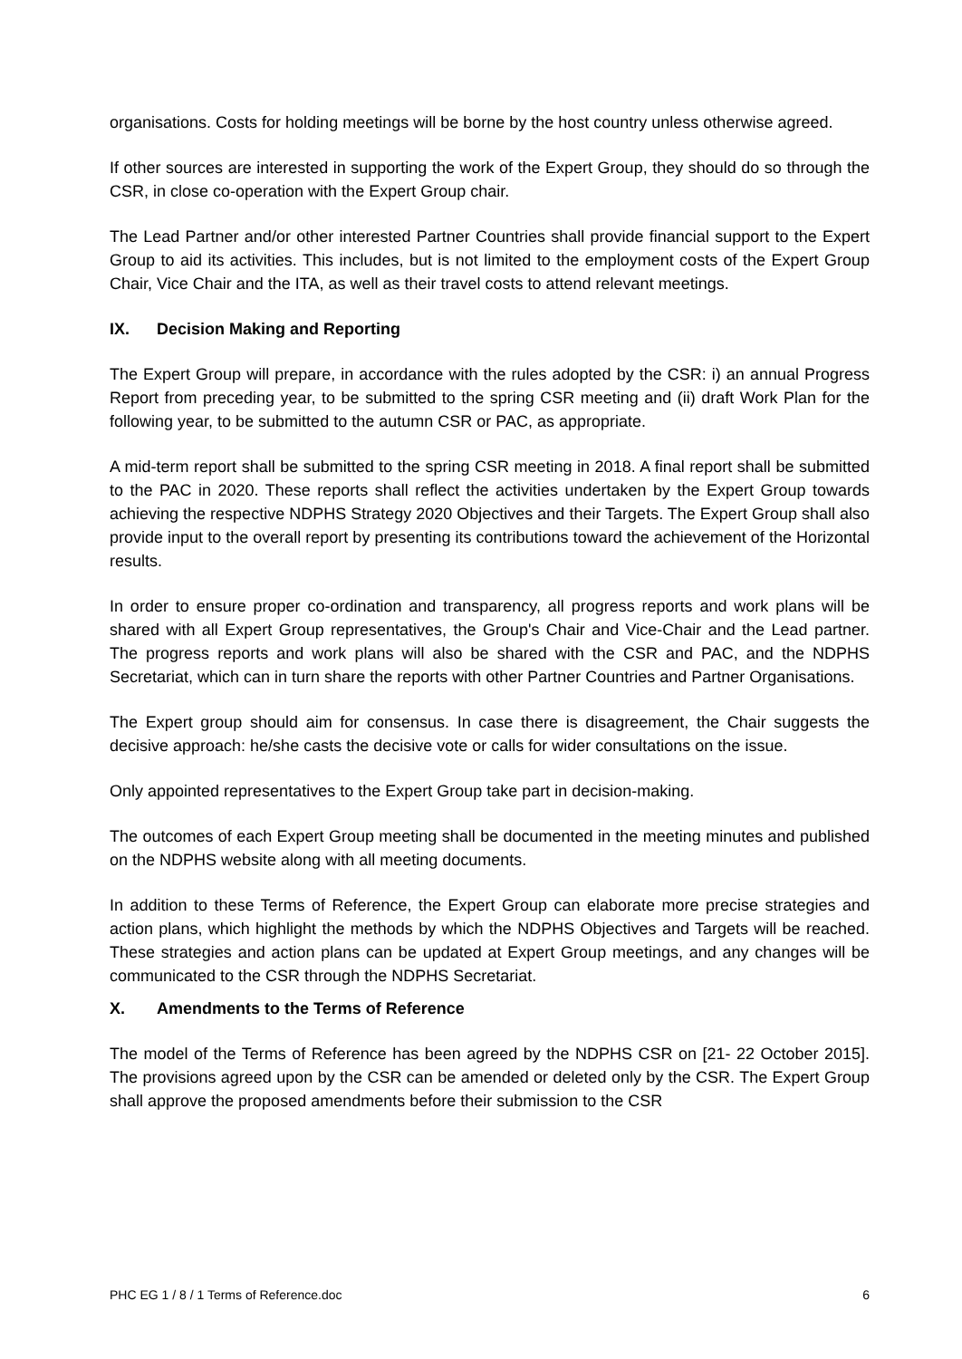organisations. Costs for holding meetings will be borne by the host country unless otherwise agreed.
If other sources are interested in supporting the work of the Expert Group, they should do so through the CSR, in close co-operation with the Expert Group chair.
The Lead Partner and/or other interested Partner Countries shall provide financial support to the Expert Group to aid its activities. This includes, but is not limited to the employment costs of the Expert Group Chair, Vice Chair and the ITA, as well as their travel costs to attend relevant meetings.
IX. Decision Making and Reporting
The Expert Group will prepare, in accordance with the rules adopted by the CSR: i) an annual Progress Report from preceding year, to be submitted to the spring CSR meeting and (ii) draft Work Plan for the following year, to be submitted to the autumn CSR or PAC, as appropriate.
A mid-term report shall be submitted to the spring CSR meeting in 2018. A final report shall be submitted to the PAC in 2020. These reports shall reflect the activities undertaken by the Expert Group towards achieving the respective NDPHS Strategy 2020 Objectives and their Targets. The Expert Group shall also provide input to the overall report by presenting its contributions toward the achievement of the Horizontal results.
In order to ensure proper co-ordination and transparency, all progress reports and work plans will be shared with all Expert Group representatives, the Group's Chair and Vice-Chair and the Lead partner. The progress reports and work plans will also be shared with the CSR and PAC, and the NDPHS Secretariat, which can in turn share the reports with other Partner Countries and Partner Organisations.
The Expert group should aim for consensus. In case there is disagreement, the Chair suggests the decisive approach: he/she casts the decisive vote or calls for wider consultations on the issue.
Only appointed representatives to the Expert Group take part in decision-making.
The outcomes of each Expert Group meeting shall be documented in the meeting minutes and published on the NDPHS website along with all meeting documents.
In addition to these Terms of Reference, the Expert Group can elaborate more precise strategies and action plans, which highlight the methods by which the NDPHS Objectives and Targets will be reached. These strategies and action plans can be updated at Expert Group meetings, and any changes will be communicated to the CSR through the NDPHS Secretariat.
X. Amendments to the Terms of Reference
The model of the Terms of Reference has been agreed by the NDPHS CSR on [21- 22 October 2015]. The provisions agreed upon by the CSR can be amended or deleted only by the CSR. The Expert Group shall approve the proposed amendments before their submission to the CSR
PHC EG 1 / 8 / 1 Terms of Reference.doc 6